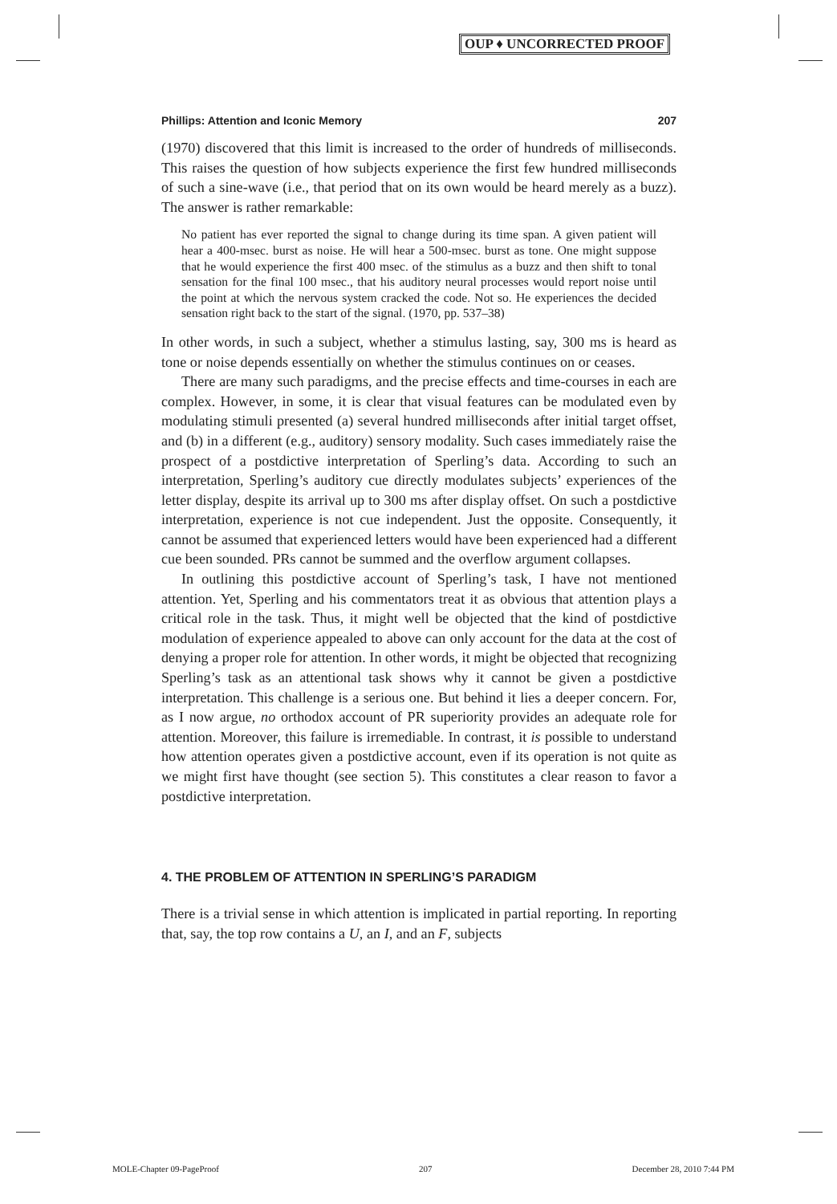OUP ♦ UNCORRECTED PROOF
Phillips: Attention and Iconic Memory 207
(1970) discovered that this limit is increased to the order of hundreds of milliseconds. This raises the question of how subjects experience the first few hundred milliseconds of such a sine-wave (i.e., that period that on its own would be heard merely as a buzz). The answer is rather remarkable:
No patient has ever reported the signal to change during its time span. A given patient will hear a 400-msec. burst as noise. He will hear a 500-msec. burst as tone. One might suppose that he would experience the first 400 msec. of the stimulus as a buzz and then shift to tonal sensation for the final 100 msec., that his auditory neural processes would report noise until the point at which the nervous system cracked the code. Not so. He experiences the decided sensation right back to the start of the signal. (1970, pp. 537–38)
In other words, in such a subject, whether a stimulus lasting, say, 300 ms is heard as tone or noise depends essentially on whether the stimulus continues on or ceases.
There are many such paradigms, and the precise effects and time-courses in each are complex. However, in some, it is clear that visual features can be modulated even by modulating stimuli presented (a) several hundred milliseconds after initial target offset, and (b) in a different (e.g., auditory) sensory modality. Such cases immediately raise the prospect of a postdictive interpretation of Sperling’s data. According to such an interpretation, Sperling’s auditory cue directly modulates subjects’ experiences of the letter display, despite its arrival up to 300 ms after display offset. On such a postdictive interpretation, experience is not cue independent. Just the opposite. Consequently, it cannot be assumed that experienced letters would have been experienced had a different cue been sounded. PRs cannot be summed and the overflow argument collapses.
In outlining this postdictive account of Sperling’s task, I have not mentioned attention. Yet, Sperling and his commentators treat it as obvious that attention plays a critical role in the task. Thus, it might well be objected that the kind of postdictive modulation of experience appealed to above can only account for the data at the cost of denying a proper role for attention. In other words, it might be objected that recognizing Sperling’s task as an attentional task shows why it cannot be given a postdictive interpretation. This challenge is a serious one. But behind it lies a deeper concern. For, as I now argue, no orthodox account of PR superiority provides an adequate role for attention. Moreover, this failure is irremediable. In contrast, it is possible to understand how attention operates given a postdictive account, even if its operation is not quite as we might first have thought (see section 5). This constitutes a clear reason to favor a postdictive interpretation.
4. THE PROBLEM OF ATTENTION IN SPERLING’S PARADIGM
There is a trivial sense in which attention is implicated in partial reporting. In reporting that, say, the top row contains a U, an I, and an F, subjects
MOLE-Chapter 09-PageProof 207 December 28, 2010 7:44 PM